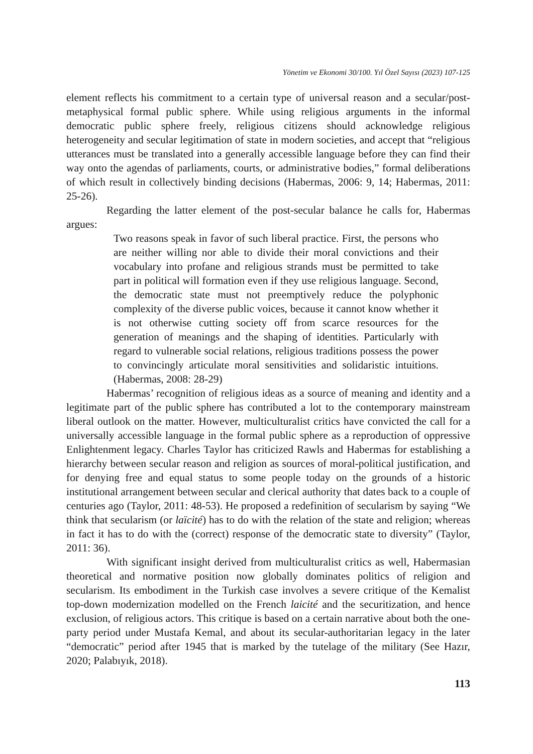Yönetim ve Ekonomi 30/100. Yıl Özel Sayısı (2023) 107-125
element reflects his commitment to a certain type of universal reason and a secular/post-metaphysical formal public sphere. While using religious arguments in the informal democratic public sphere freely, religious citizens should acknowledge religious heterogeneity and secular legitimation of state in modern societies, and accept that “religious utterances must be translated into a generally accessible language before they can find their way onto the agendas of parliaments, courts, or administrative bodies,” formal deliberations of which result in collectively binding decisions (Habermas, 2006: 9, 14; Habermas, 2011: 25-26).
Regarding the latter element of the post-secular balance he calls for, Habermas argues:
Two reasons speak in favor of such liberal practice. First, the persons who are neither willing nor able to divide their moral convictions and their vocabulary into profane and religious strands must be permitted to take part in political will formation even if they use religious language. Second, the democratic state must not preemptively reduce the polyphonic complexity of the diverse public voices, because it cannot know whether it is not otherwise cutting society off from scarce resources for the generation of meanings and the shaping of identities. Particularly with regard to vulnerable social relations, religious traditions possess the power to convincingly articulate moral sensitivities and solidaristic intuitions. (Habermas, 2008: 28-29)
Habermas’ recognition of religious ideas as a source of meaning and identity and a legitimate part of the public sphere has contributed a lot to the contemporary mainstream liberal outlook on the matter. However, multiculturalist critics have convicted the call for a universally accessible language in the formal public sphere as a reproduction of oppressive Enlightenment legacy. Charles Taylor has criticized Rawls and Habermas for establishing a hierarchy between secular reason and religion as sources of moral-political justification, and for denying free and equal status to some people today on the grounds of a historic institutional arrangement between secular and clerical authority that dates back to a couple of centuries ago (Taylor, 2011: 48-53). He proposed a redefinition of secularism by saying “We think that secularism (or laïcité) has to do with the relation of the state and religion; whereas in fact it has to do with the (correct) response of the democratic state to diversity” (Taylor, 2011: 36).
With significant insight derived from multiculturalist critics as well, Habermasian theoretical and normative position now globally dominates politics of religion and secularism. Its embodiment in the Turkish case involves a severe critique of the Kemalist top-down modernization modelled on the French laicité and the securitization, and hence exclusion, of religious actors. This critique is based on a certain narrative about both the one-party period under Mustafa Kemal, and about its secular-authoritarian legacy in the later “democratic” period after 1945 that is marked by the tutelage of the military (See Hazır, 2020; Palabıyık, 2018).
113